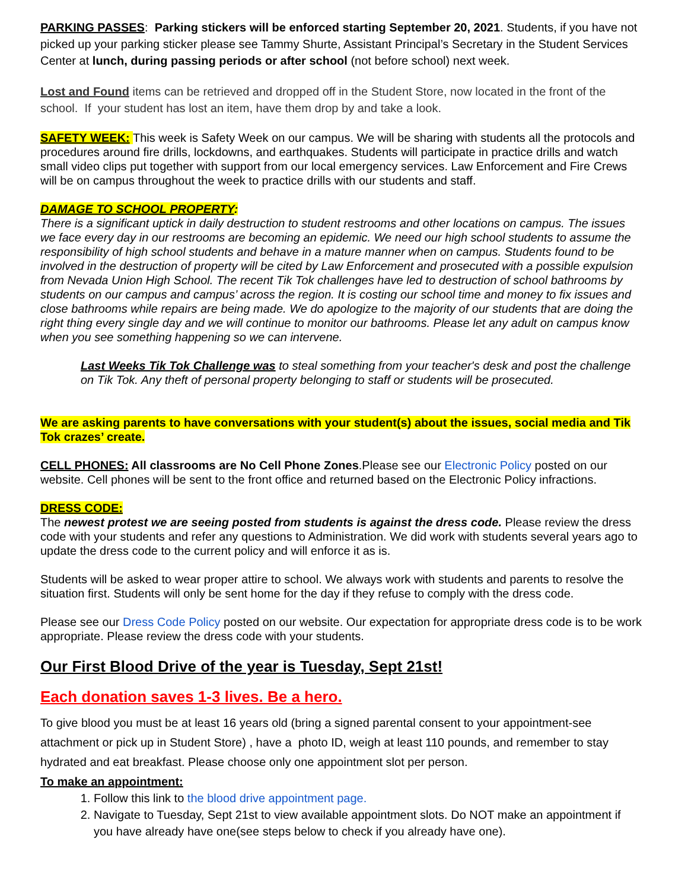PARKING PASSES: Parking stickers will be enforced starting September 20, 2021. Students, if you have not picked up your parking sticker please see Tammy Shurte, Assistant Principal’s Secretary in the Student Services Center at lunch, during passing periods or after school (not before school) next week.
Lost and Found items can be retrieved and dropped off in the Student Store, now located in the front of the school. If your student has lost an item, have them drop by and take a look.
SAFETY WEEK: This week is Safety Week on our campus. We will be sharing with students all the protocols and procedures around fire drills, lockdowns, and earthquakes. Students will participate in practice drills and watch small video clips put together with support from our local emergency services. Law Enforcement and Fire Crews will be on campus throughout the week to practice drills with our students and staff.
DAMAGE TO SCHOOL PROPERTY:
There is a significant uptick in daily destruction to student restrooms and other locations on campus. The issues we face every day in our restrooms are becoming an epidemic. We need our high school students to assume the responsibility of high school students and behave in a mature manner when on campus. Students found to be involved in the destruction of property will be cited by Law Enforcement and prosecuted with a possible expulsion from Nevada Union High School. The recent Tik Tok challenges have led to destruction of school bathrooms by students on our campus and campus’ across the region. It is costing our school time and money to fix issues and close bathrooms while repairs are being made. We do apologize to the majority of our students that are doing the right thing every single day and we will continue to monitor our bathrooms. Please let any adult on campus know when you see something happening so we can intervene.
Last Weeks Tik Tok Challenge was to steal something from your teacher's desk and post the challenge on Tik Tok. Any theft of personal property belonging to staff or students will be prosecuted.
We are asking parents to have conversations with your student(s) about the issues, social media and Tik Tok crazes’ create.
CELL PHONES: All classrooms are No Cell Phone Zones.Please see our Electronic Policy posted on our website. Cell phones will be sent to the front office and returned based on the Electronic Policy infractions.
DRESS CODE:
The newest protest we are seeing posted from students is against the dress code. Please review the dress code with your students and refer any questions to Administration. We did work with students several years ago to update the dress code to the current policy and will enforce it as is.
Students will be asked to wear proper attire to school. We always work with students and parents to resolve the situation first. Students will only be sent home for the day if they refuse to comply with the dress code.
Please see our Dress Code Policy posted on our website. Our expectation for appropriate dress code is to be work appropriate. Please review the dress code with your students.
Our First Blood Drive of the year is Tuesday, Sept 21st!
Each donation saves 1-3 lives. Be a hero.
To give blood you must be at least 16 years old (bring a signed parental consent to your appointment-see attachment or pick up in Student Store) , have a photo ID, weigh at least 110 pounds, and remember to stay hydrated and eat breakfast. Please choose only one appointment slot per person.
To make an appointment:
1. Follow this link to the blood drive appointment page.
2. Navigate to Tuesday, Sept 21st to view available appointment slots. Do NOT make an appointment if you have already have one(see steps below to check if you already have one).